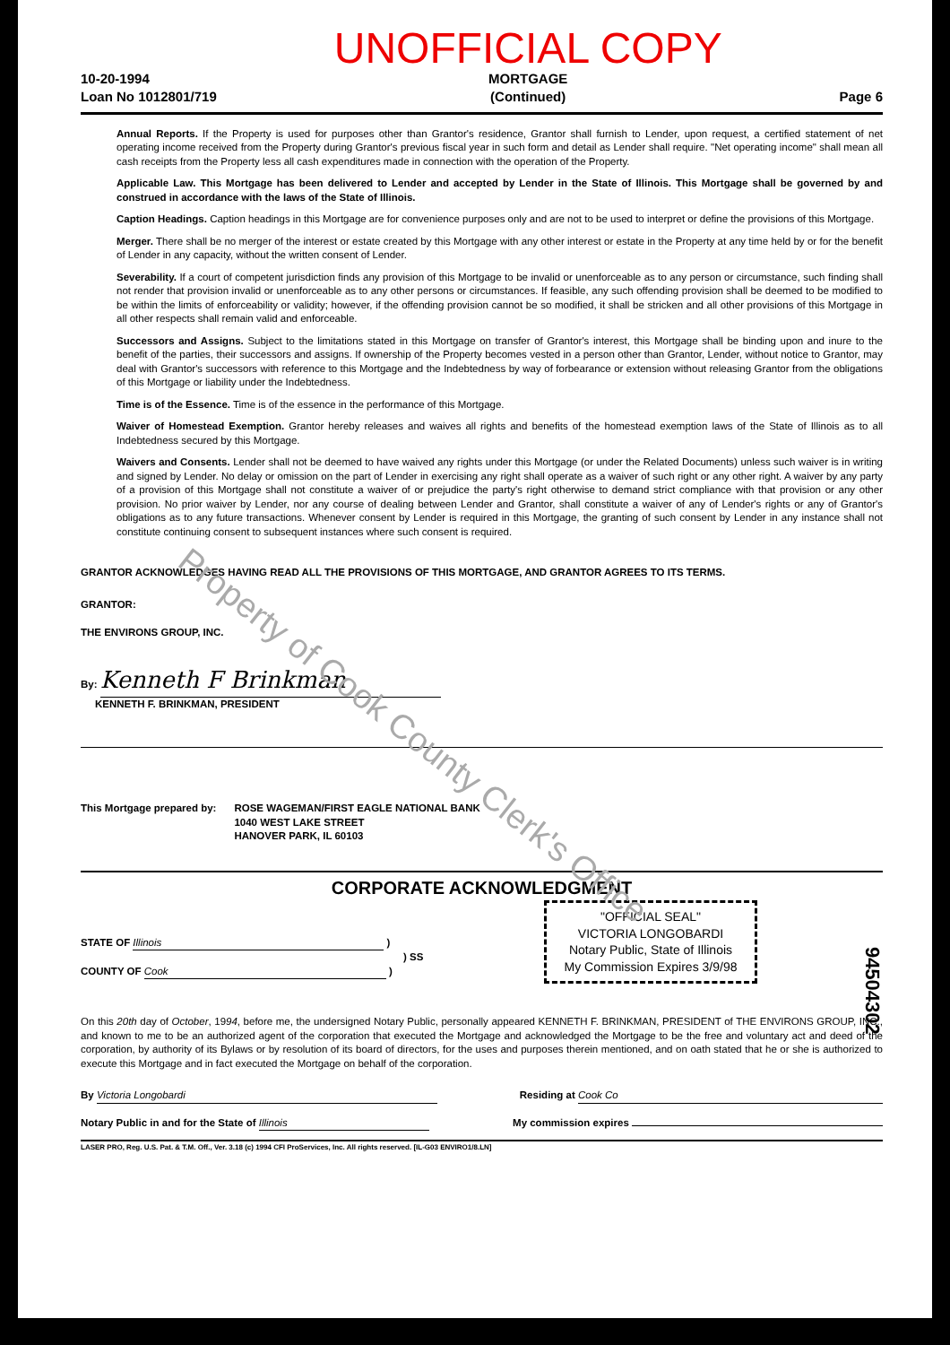10-20-1994
Loan No 1012801/719
UNOFFICIAL COPY
MORTGAGE
(Continued)
Page 6
Annual Reports. If the Property is used for purposes other than Grantor's residence, Grantor shall furnish to Lender, upon request, a certified statement of net operating income received from the Property during Grantor's previous fiscal year in such form and detail as Lender shall require. "Net operating income" shall mean all cash receipts from the Property less all cash expenditures made in connection with the operation of the Property.
Applicable Law. This Mortgage has been delivered to Lender and accepted by Lender in the State of Illinois. This Mortgage shall be governed by and construed in accordance with the laws of the State of Illinois.
Caption Headings. Caption headings in this Mortgage are for convenience purposes only and are not to be used to interpret or define the provisions of this Mortgage.
Merger. There shall be no merger of the interest or estate created by this Mortgage with any other interest or estate in the Property at any time held by or for the benefit of Lender in any capacity, without the written consent of Lender.
Severability. If a court of competent jurisdiction finds any provision of this Mortgage to be invalid or unenforceable as to any person or circumstance, such finding shall not render that provision invalid or unenforceable as to any other persons or circumstances. If feasible, any such offending provision shall be deemed to be modified to be within the limits of enforceability or validity; however, if the offending provision cannot be so modified, it shall be stricken and all other provisions of this Mortgage in all other respects shall remain valid and enforceable.
Successors and Assigns. Subject to the limitations stated in this Mortgage on transfer of Grantor's interest, this Mortgage shall be binding upon and inure to the benefit of the parties, their successors and assigns. If ownership of the Property becomes vested in a person other than Grantor, Lender, without notice to Grantor, may deal with Grantor's successors with reference to this Mortgage and the Indebtedness by way of forbearance or extension without releasing Grantor from the obligations of this Mortgage or liability under the Indebtedness.
Time is of the Essence. Time is of the essence in the performance of this Mortgage.
Waiver of Homestead Exemption. Grantor hereby releases and waives all rights and benefits of the homestead exemption laws of the State of Illinois as to all Indebtedness secured by this Mortgage.
Waivers and Consents. Lender shall not be deemed to have waived any rights under this Mortgage (or under the Related Documents) unless such waiver is in writing and signed by Lender. No delay or omission on the part of Lender in exercising any right shall operate as a waiver of such right or any other right. A waiver by any party of a provision of this Mortgage shall not constitute a waiver of or prejudice the party's right otherwise to demand strict compliance with that provision or any other provision. No prior waiver by Lender, nor any course of dealing between Lender and Grantor, shall constitute a waiver of any of Lender's rights or any of Grantor's obligations as to any future transactions. Whenever consent by Lender is required in this Mortgage, the granting of such consent by Lender in any instance shall not constitute continuing consent to subsequent instances where such consent is required.
GRANTOR ACKNOWLEDGES HAVING READ ALL THE PROVISIONS OF THIS MORTGAGE, AND GRANTOR AGREES TO ITS TERMS.
GRANTOR:
THE ENVIRONS GROUP, INC.
By: Kenneth F Brinkman
KENNETH F. BRINKMAN, PRESIDENT
This Mortgage prepared by: ROSE WAGEMAN/FIRST EAGLE NATIONAL BANK
1040 WEST LAKE STREET
HANOVER PARK, IL 60103
CORPORATE ACKNOWLEDGMENT
"OFFICIAL SEAL"
VICTORIA LONGOBARDI
Notary Public, State of Illinois
My Commission Expires 3/9/98
STATE OF Illinois )
) SS
COUNTY OF Cook )
On this 20th day of October, 1994, before me, the undersigned Notary Public, personally appeared KENNETH F. BRINKMAN, PRESIDENT of THE ENVIRONS GROUP, INC., and known to me to be an authorized agent of the corporation that executed the Mortgage and acknowledged the Mortgage to be the free and voluntary act and deed of the corporation, by authority of its Bylaws or by resolution of its board of directors, for the uses and purposes therein mentioned, and on oath stated that he or she is authorized to execute this Mortgage and in fact executed the Mortgage on behalf of the corporation.
By Victoria Longobardi Residing at Cook Co
Notary Public in and for the State of Illinois
My commission expires
LASER PRO, Reg. U.S. Pat. & T.M. Off., Ver. 3.18 (c) 1994 CFI ProServices, Inc. All rights reserved. [IL-G03 ENVIRO1/8.LN]
Property of Cook County Clerk's Office
94504302